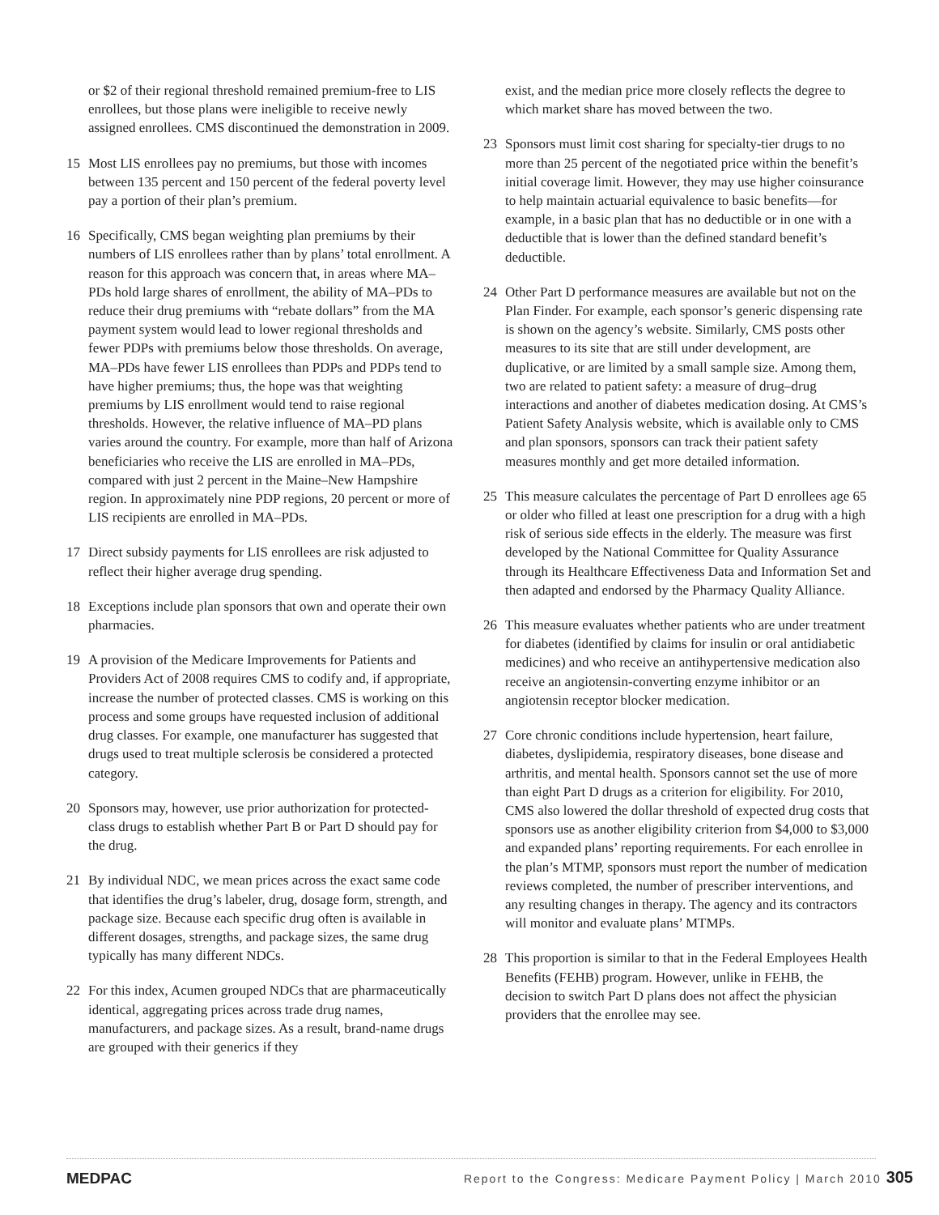or $2 of their regional threshold remained premium-free to LIS enrollees, but those plans were ineligible to receive newly assigned enrollees. CMS discontinued the demonstration in 2009.
15 Most LIS enrollees pay no premiums, but those with incomes between 135 percent and 150 percent of the federal poverty level pay a portion of their plan’s premium.
16 Specifically, CMS began weighting plan premiums by their numbers of LIS enrollees rather than by plans’ total enrollment. A reason for this approach was concern that, in areas where MA–PDs hold large shares of enrollment, the ability of MA–PDs to reduce their drug premiums with “rebate dollars” from the MA payment system would lead to lower regional thresholds and fewer PDPs with premiums below those thresholds. On average, MA–PDs have fewer LIS enrollees than PDPs and PDPs tend to have higher premiums; thus, the hope was that weighting premiums by LIS enrollment would tend to raise regional thresholds. However, the relative influence of MA–PD plans varies around the country. For example, more than half of Arizona beneficiaries who receive the LIS are enrolled in MA–PDs, compared with just 2 percent in the Maine–New Hampshire region. In approximately nine PDP regions, 20 percent or more of LIS recipients are enrolled in MA–PDs.
17 Direct subsidy payments for LIS enrollees are risk adjusted to reflect their higher average drug spending.
18 Exceptions include plan sponsors that own and operate their own pharmacies.
19 A provision of the Medicare Improvements for Patients and Providers Act of 2008 requires CMS to codify and, if appropriate, increase the number of protected classes. CMS is working on this process and some groups have requested inclusion of additional drug classes. For example, one manufacturer has suggested that drugs used to treat multiple sclerosis be considered a protected category.
20 Sponsors may, however, use prior authorization for protected-class drugs to establish whether Part B or Part D should pay for the drug.
21 By individual NDC, we mean prices across the exact same code that identifies the drug’s labeler, drug, dosage form, strength, and package size. Because each specific drug often is available in different dosages, strengths, and package sizes, the same drug typically has many different NDCs.
22 For this index, Acumen grouped NDCs that are pharmaceutically identical, aggregating prices across trade drug names, manufacturers, and package sizes. As a result, brand-name drugs are grouped with their generics if they
exist, and the median price more closely reflects the degree to which market share has moved between the two.
23 Sponsors must limit cost sharing for specialty-tier drugs to no more than 25 percent of the negotiated price within the benefit’s initial coverage limit. However, they may use higher coinsurance to help maintain actuarial equivalence to basic benefits—for example, in a basic plan that has no deductible or in one with a deductible that is lower than the defined standard benefit’s deductible.
24 Other Part D performance measures are available but not on the Plan Finder. For example, each sponsor’s generic dispensing rate is shown on the agency’s website. Similarly, CMS posts other measures to its site that are still under development, are duplicative, or are limited by a small sample size. Among them, two are related to patient safety: a measure of drug–drug interactions and another of diabetes medication dosing. At CMS’s Patient Safety Analysis website, which is available only to CMS and plan sponsors, sponsors can track their patient safety measures monthly and get more detailed information.
25 This measure calculates the percentage of Part D enrollees age 65 or older who filled at least one prescription for a drug with a high risk of serious side effects in the elderly. The measure was first developed by the National Committee for Quality Assurance through its Healthcare Effectiveness Data and Information Set and then adapted and endorsed by the Pharmacy Quality Alliance.
26 This measure evaluates whether patients who are under treatment for diabetes (identified by claims for insulin or oral antidiabetic medicines) and who receive an antihypertensive medication also receive an angiotensin-converting enzyme inhibitor or an angiotensin receptor blocker medication.
27 Core chronic conditions include hypertension, heart failure, diabetes, dyslipidemia, respiratory diseases, bone disease and arthritis, and mental health. Sponsors cannot set the use of more than eight Part D drugs as a criterion for eligibility. For 2010, CMS also lowered the dollar threshold of expected drug costs that sponsors use as another eligibility criterion from $4,000 to $3,000 and expanded plans’ reporting requirements. For each enrollee in the plan’s MTMP, sponsors must report the number of medication reviews completed, the number of prescriber interventions, and any resulting changes in therapy. The agency and its contractors will monitor and evaluate plans’ MTMPs.
28 This proportion is similar to that in the Federal Employees Health Benefits (FEHB) program. However, unlike in FEHB, the decision to switch Part D plans does not affect the physician providers that the enrollee may see.
MEDPAC Report to the Congress: Medicare Payment Policy | March 2010 305